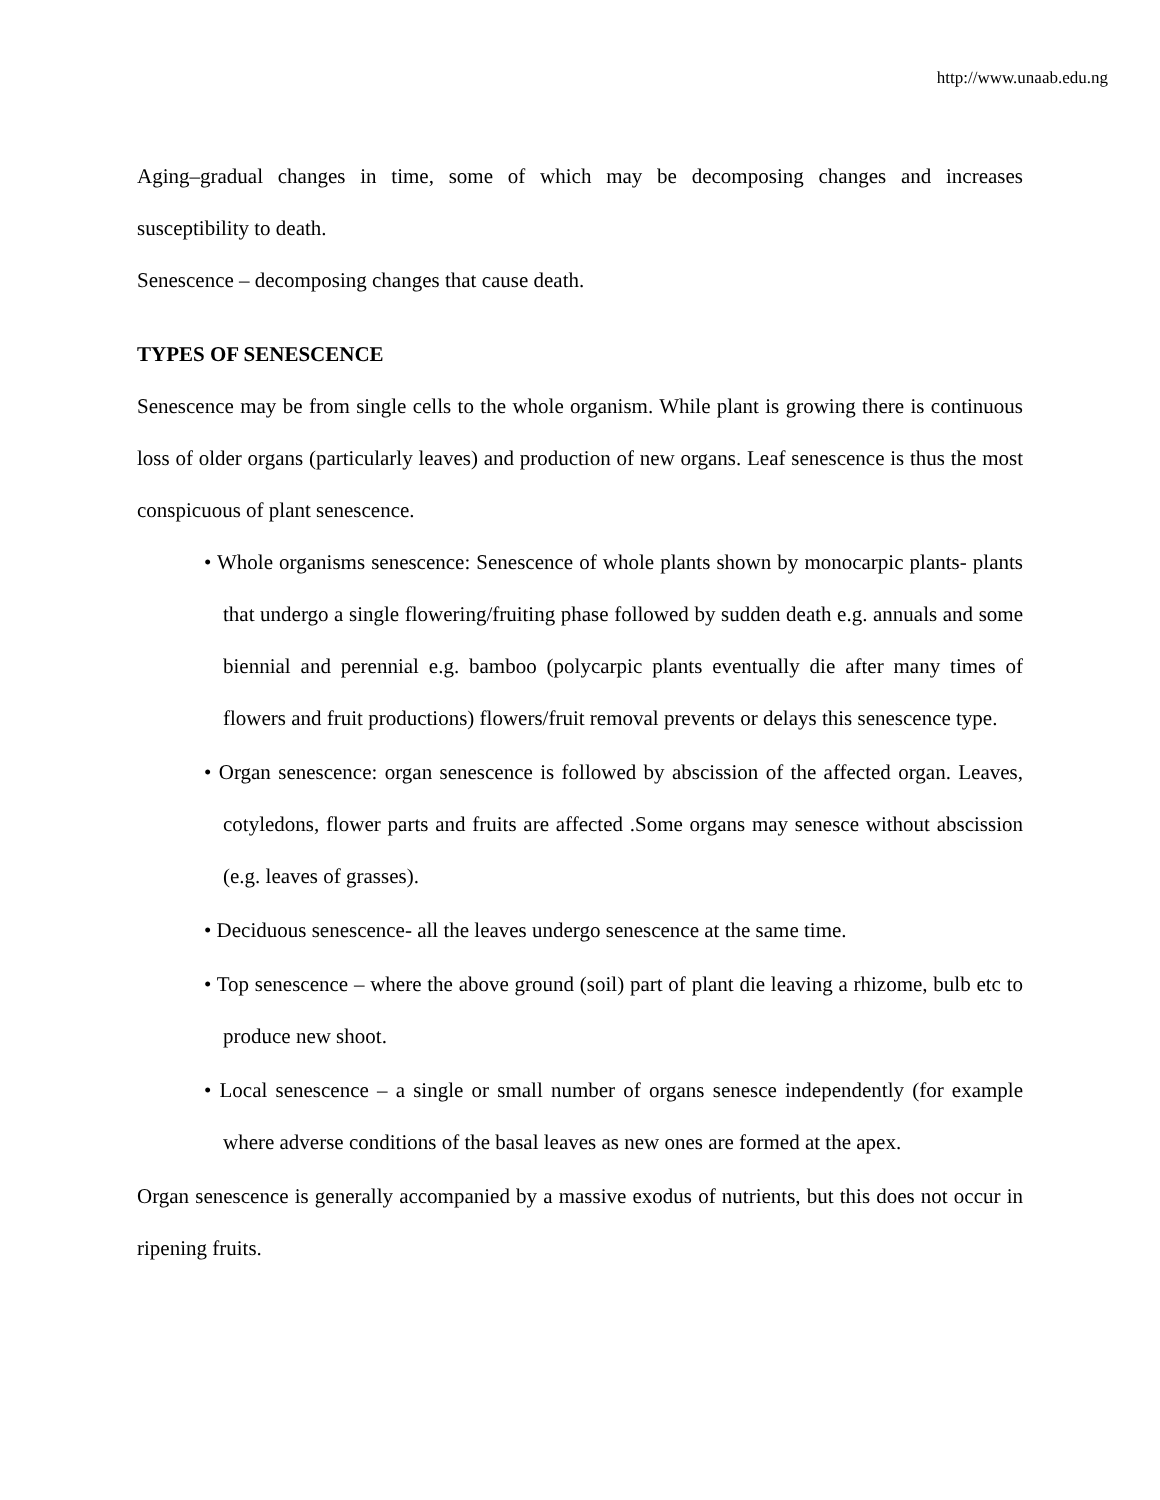http://www.unaab.edu.ng
Aging–gradual changes in time, some of which may be decomposing changes and increases susceptibility to death.
Senescence – decomposing changes that cause death.
TYPES OF SENESCENCE
Senescence may be from single cells to the whole organism. While plant is growing there is continuous loss of older organs (particularly leaves) and production of new organs. Leaf senescence is thus the most conspicuous of plant senescence.
• Whole organisms senescence: Senescence of whole plants shown by monocarpic plants- plants that undergo a single flowering/fruiting phase followed by sudden death e.g. annuals and some biennial and perennial e.g. bamboo (polycarpic plants eventually die after many times of flowers and fruit productions) flowers/fruit removal prevents or delays this senescence type.
• Organ senescence: organ senescence is followed by abscission of the affected organ. Leaves, cotyledons, flower parts and fruits are affected .Some organs may senesce without abscission (e.g. leaves of grasses).
• Deciduous senescence- all the leaves undergo senescence at the same time.
• Top senescence – where the above ground (soil) part of plant die leaving a rhizome, bulb etc to produce new shoot.
• Local senescence – a single or small number of organs senesce independently (for example where adverse conditions of the basal leaves as new ones are formed at the apex.
Organ senescence is generally accompanied by a massive exodus of nutrients, but this does not occur in ripening fruits.